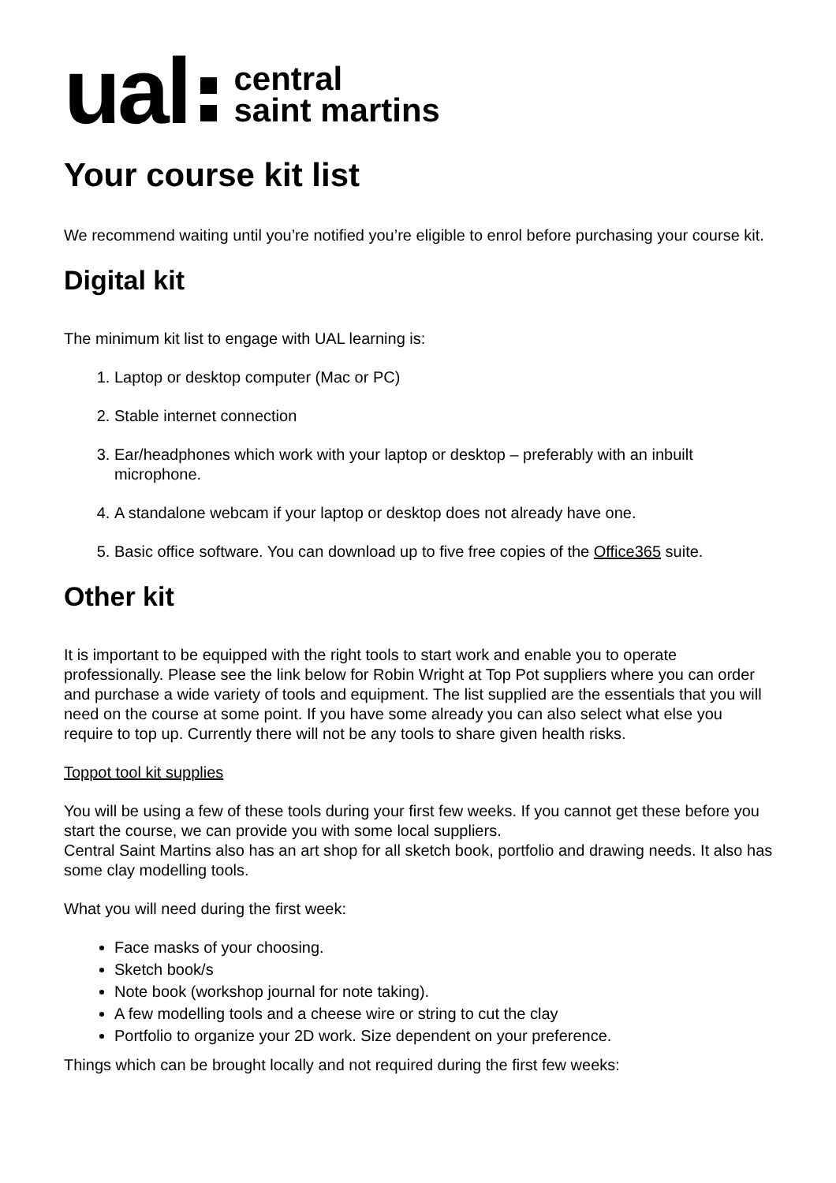ual
central
saint martins
Your course kit list
We recommend waiting until you’re notified you’re eligible to enrol before purchasing your course kit.
Digital kit
The minimum kit list to engage with UAL learning is:
1. Laptop or desktop computer (Mac or PC)
2. Stable internet connection
3. Ear/headphones which work with your laptop or desktop – preferably with an inbuilt microphone.
4. A standalone webcam if your laptop or desktop does not already have one.
5. Basic office software. You can download up to five free copies of the Office365 suite.
Other kit
It is important to be equipped with the right tools to start work and enable you to operate professionally. Please see the link below for Robin Wright at Top Pot suppliers where you can order and purchase a wide variety of tools and equipment. The list supplied are the essentials that you will need on the course at some point. If you have some already you can also select what else you require to top up. Currently there will not be any tools to share given health risks.
Toppot tool kit supplies
You will be using a few of these tools during your first few weeks. If you cannot get these before you start the course, we can provide you with some local suppliers.
Central Saint Martins also has an art shop for all sketch book, portfolio and drawing needs. It also has some clay modelling tools.
What you will need during the first week:
Face masks of your choosing.
Sketch book/s
Note book (workshop journal for note taking).
A few modelling tools and a cheese wire or string to cut the clay
Portfolio to organize your 2D work. Size dependent on your preference.
Things which can be brought locally and not required during the first few weeks: